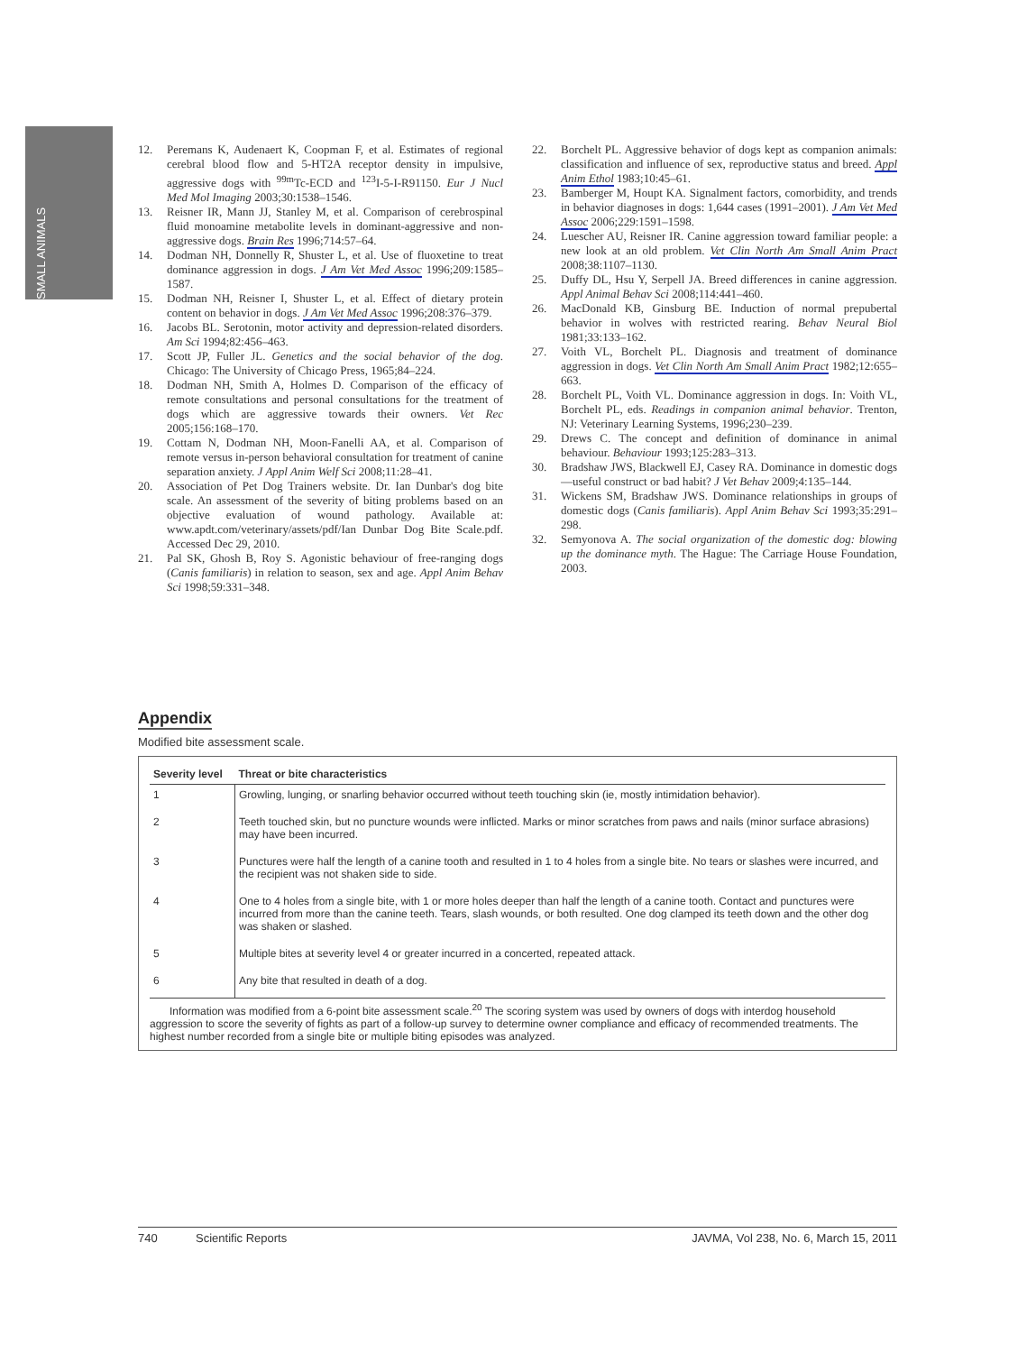SMALL ANIMALS
12. Peremans K, Audenaert K, Coopman F, et al. Estimates of regional cerebral blood flow and 5-HT2A receptor density in impulsive, aggressive dogs with <sup>99m</sup>Tc-ECD and <sup>123</sup>I-5-I-R91150. Eur J Nucl Med Mol Imaging 2003;30:1538–1546.
13. Reisner IR, Mann JJ, Stanley M, et al. Comparison of cerebrospinal fluid monoamine metabolite levels in dominant-aggressive and non-aggressive dogs. Brain Res 1996;714:57–64.
14. Dodman NH, Donnelly R, Shuster L, et al. Use of fluoxetine to treat dominance aggression in dogs. J Am Vet Med Assoc 1996;209:1585–1587.
15. Dodman NH, Reisner I, Shuster L, et al. Effect of dietary protein content on behavior in dogs. J Am Vet Med Assoc 1996;208:376–379.
16. Jacobs BL. Serotonin, motor activity and depression-related disorders. Am Sci 1994;82:456–463.
17. Scott JP, Fuller JL. Genetics and the social behavior of the dog. Chicago: The University of Chicago Press, 1965;84–224.
18. Dodman NH, Smith A, Holmes D. Comparison of the efficacy of remote consultations and personal consultations for the treatment of dogs which are aggressive towards their owners. Vet Rec 2005;156:168–170.
19. Cottam N, Dodman NH, Moon-Fanelli AA, et al. Comparison of remote versus in-person behavioral consultation for treatment of canine separation anxiety. J Appl Anim Welf Sci 2008;11:28–41.
20. Association of Pet Dog Trainers website. Dr. Ian Dunbar's dog bite scale. An assessment of the severity of biting problems based on an objective evaluation of wound pathology. Available at: www.apdt.com/veterinary/assets/pdf/Ian Dunbar Dog Bite Scale.pdf. Accessed Dec 29, 2010.
21. Pal SK, Ghosh B, Roy S. Agonistic behaviour of free-ranging dogs (Canis familiaris) in relation to season, sex and age. Appl Anim Behav Sci 1998;59:331–348.
22. Borchelt PL. Aggressive behavior of dogs kept as companion animals: classification and influence of sex, reproductive status and breed. Appl Anim Ethol 1983;10:45–61.
23. Bamberger M, Houpt KA. Signalment factors, comorbidity, and trends in behavior diagnoses in dogs: 1,644 cases (1991–2001). J Am Vet Med Assoc 2006;229:1591–1598.
24. Luescher AU, Reisner IR. Canine aggression toward familiar people: a new look at an old problem. Vet Clin North Am Small Anim Pract 2008;38:1107–1130.
25. Duffy DL, Hsu Y, Serpell JA. Breed differences in canine aggression. Appl Animal Behav Sci 2008;114:441–460.
26. MacDonald KB, Ginsburg BE. Induction of normal prepubertal behavior in wolves with restricted rearing. Behav Neural Biol 1981;33:133–162.
27. Voith VL, Borchelt PL. Diagnosis and treatment of dominance aggression in dogs. Vet Clin North Am Small Anim Pract 1982;12:655–663.
28. Borchelt PL, Voith VL. Dominance aggression in dogs. In: Voith VL, Borchelt PL, eds. Readings in companion animal behavior. Trenton, NJ: Veterinary Learning Systems, 1996;230–239.
29. Drews C. The concept and definition of dominance in animal behaviour. Behaviour 1993;125:283–313.
30. Bradshaw JWS, Blackwell EJ, Casey RA. Dominance in domestic dogs—useful construct or bad habit? J Vet Behav 2009;4:135–144.
31. Wickens SM, Bradshaw JWS. Dominance relationships in groups of domestic dogs (Canis familiaris). Appl Anim Behav Sci 1993;35:291–298.
32. Semyonova A. The social organization of the domestic dog: blowing up the dominance myth. The Hague: The Carriage House Foundation, 2003.
Appendix
Modified bite assessment scale.
| Severity level | Threat or bite characteristics |
| --- | --- |
| 1 | Growling, lunging, or snarling behavior occurred without teeth touching skin (ie, mostly intimidation behavior). |
| 2 | Teeth touched skin, but no puncture wounds were inflicted. Marks or minor scratches from paws and nails (minor surface abrasions) may have been incurred. |
| 3 | Punctures were half the length of a canine tooth and resulted in 1 to 4 holes from a single bite. No tears or slashes were incurred, and the recipient was not shaken side to side. |
| 4 | One to 4 holes from a single bite, with 1 or more holes deeper than half the length of a canine tooth. Contact and punctures were incurred from more than the canine teeth. Tears, slash wounds, or both resulted. One dog clamped its teeth down and the other dog was shaken or slashed. |
| 5 | Multiple bites at severity level 4 or greater incurred in a concerted, repeated attack. |
| 6 | Any bite that resulted in death of a dog. |
Information was modified from a 6-point bite assessment scale.<sup>20</sup> The scoring system was used by owners of dogs with interdog household aggression to score the severity of fights as part of a follow-up survey to determine owner compliance and efficacy of recommended treatments. The highest number recorded from a single bite or multiple biting episodes was analyzed.
740 Scientific Reports JAVMA, Vol 238, No. 6, March 15, 2011